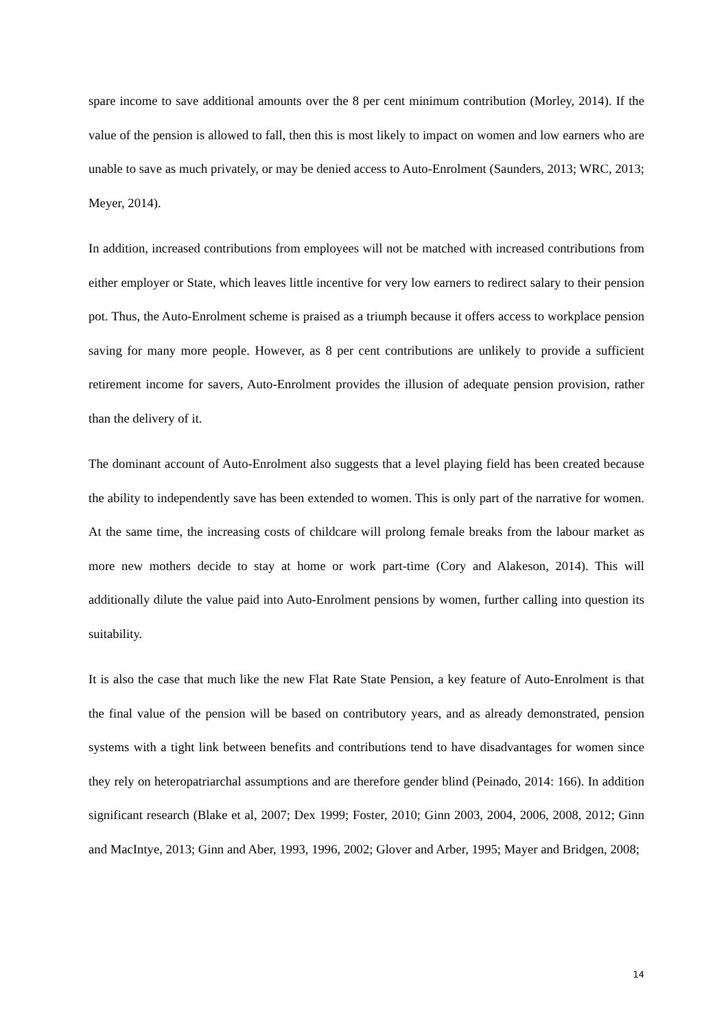spare income to save additional amounts over the 8 per cent minimum contribution (Morley, 2014). If the value of the pension is allowed to fall, then this is most likely to impact on women and low earners who are unable to save as much privately, or may be denied access to Auto-Enrolment (Saunders, 2013; WRC, 2013; Meyer, 2014).
In addition, increased contributions from employees will not be matched with increased contributions from either employer or State, which leaves little incentive for very low earners to redirect salary to their pension pot. Thus, the Auto-Enrolment scheme is praised as a triumph because it offers access to workplace pension saving for many more people. However, as 8 per cent contributions are unlikely to provide a sufficient retirement income for savers, Auto-Enrolment provides the illusion of adequate pension provision, rather than the delivery of it.
The dominant account of Auto-Enrolment also suggests that a level playing field has been created because the ability to independently save has been extended to women. This is only part of the narrative for women. At the same time, the increasing costs of childcare will prolong female breaks from the labour market as more new mothers decide to stay at home or work part-time (Cory and Alakeson, 2014). This will additionally dilute the value paid into Auto-Enrolment pensions by women, further calling into question its suitability.
It is also the case that much like the new Flat Rate State Pension, a key feature of Auto-Enrolment is that the final value of the pension will be based on contributory years, and as already demonstrated, pension systems with a tight link between benefits and contributions tend to have disadvantages for women since they rely on heteropatriarchal assumptions and are therefore gender blind (Peinado, 2014: 166). In addition significant research (Blake et al, 2007; Dex 1999; Foster, 2010; Ginn 2003, 2004, 2006, 2008, 2012; Ginn and MacIntye, 2013; Ginn and Aber, 1993, 1996, 2002; Glover and Arber, 1995; Mayer and Bridgen, 2008;
14